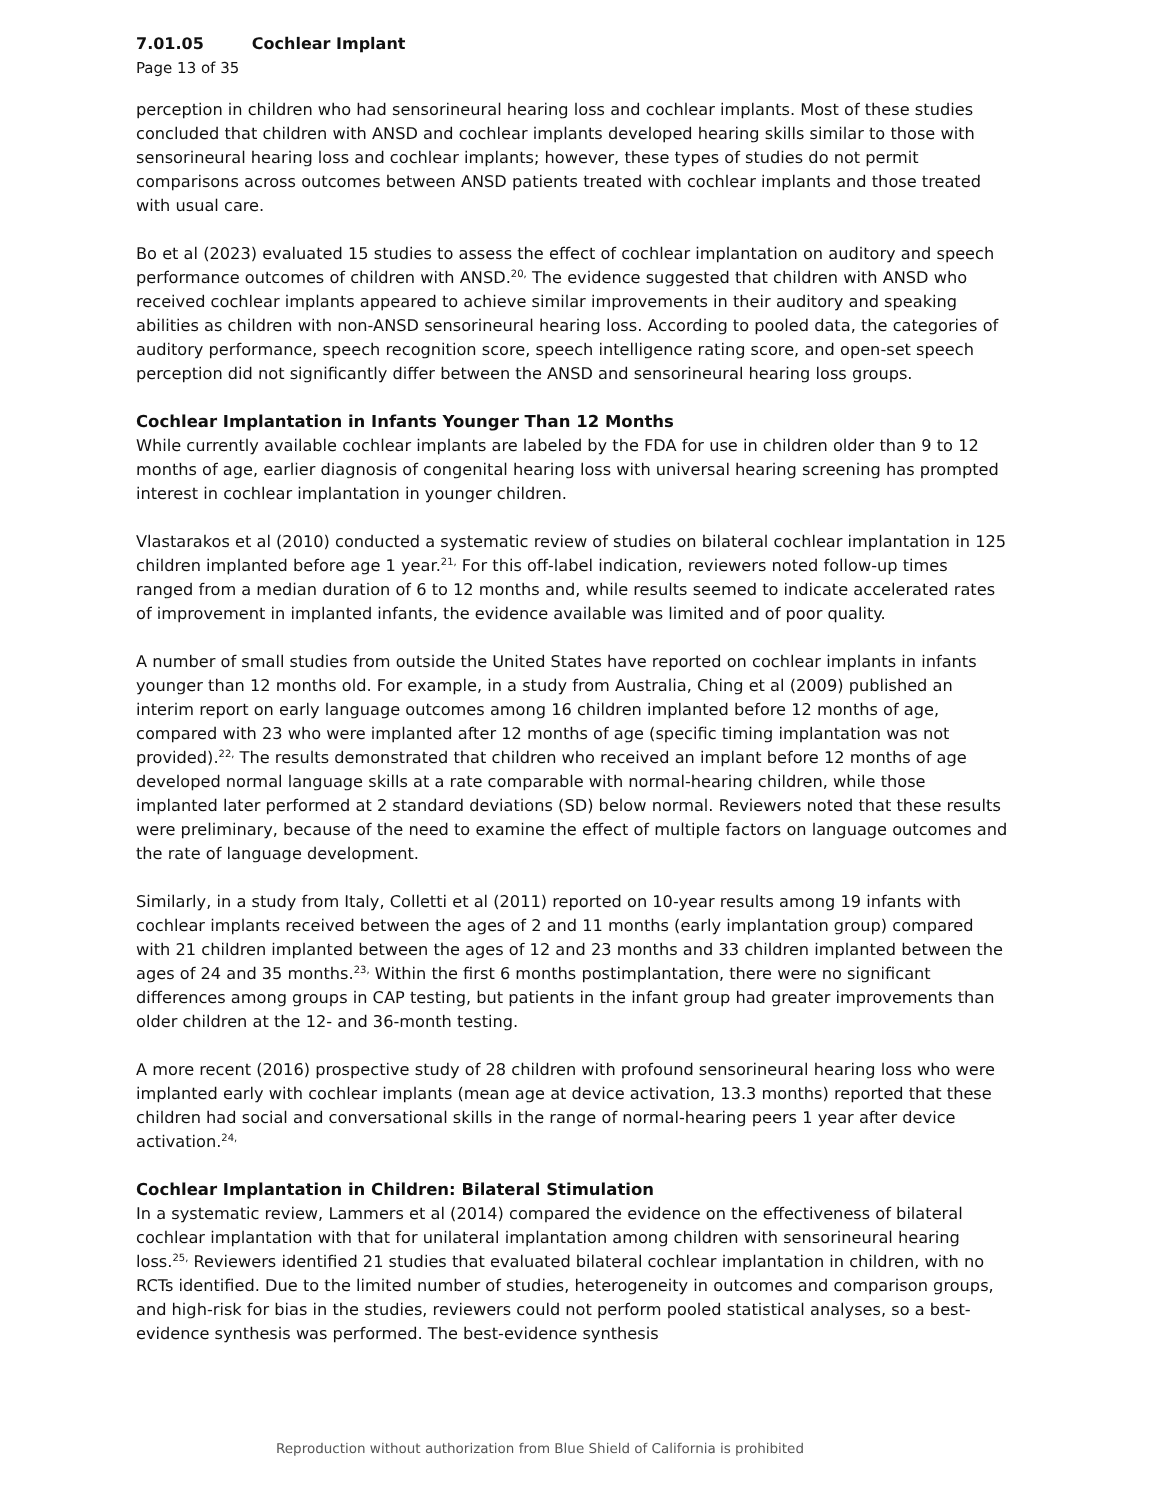7.01.05 Cochlear Implant
Page 13 of 35
perception in children who had sensorineural hearing loss and cochlear implants. Most of these studies concluded that children with ANSD and cochlear implants developed hearing skills similar to those with sensorineural hearing loss and cochlear implants; however, these types of studies do not permit comparisons across outcomes between ANSD patients treated with cochlear implants and those treated with usual care.
Bo et al (2023) evaluated 15 studies to assess the effect of cochlear implantation on auditory and speech performance outcomes of children with ANSD.<sup>20,</sup> The evidence suggested that children with ANSD who received cochlear implants appeared to achieve similar improvements in their auditory and speaking abilities as children with non-ANSD sensorineural hearing loss. According to pooled data, the categories of auditory performance, speech recognition score, speech intelligence rating score, and open-set speech perception did not significantly differ between the ANSD and sensorineural hearing loss groups.
Cochlear Implantation in Infants Younger Than 12 Months
While currently available cochlear implants are labeled by the FDA for use in children older than 9 to 12 months of age, earlier diagnosis of congenital hearing loss with universal hearing screening has prompted interest in cochlear implantation in younger children.
Vlastarakos et al (2010) conducted a systematic review of studies on bilateral cochlear implantation in 125 children implanted before age 1 year.<sup>21,</sup> For this off-label indication, reviewers noted follow-up times ranged from a median duration of 6 to 12 months and, while results seemed to indicate accelerated rates of improvement in implanted infants, the evidence available was limited and of poor quality.
A number of small studies from outside the United States have reported on cochlear implants in infants younger than 12 months old. For example, in a study from Australia, Ching et al (2009) published an interim report on early language outcomes among 16 children implanted before 12 months of age, compared with 23 who were implanted after 12 months of age (specific timing implantation was not provided).<sup>22,</sup> The results demonstrated that children who received an implant before 12 months of age developed normal language skills at a rate comparable with normal-hearing children, while those implanted later performed at 2 standard deviations (SD) below normal. Reviewers noted that these results were preliminary, because of the need to examine the effect of multiple factors on language outcomes and the rate of language development.
Similarly, in a study from Italy, Colletti et al (2011) reported on 10-year results among 19 infants with cochlear implants received between the ages of 2 and 11 months (early implantation group) compared with 21 children implanted between the ages of 12 and 23 months and 33 children implanted between the ages of 24 and 35 months.<sup>23,</sup> Within the first 6 months postimplantation, there were no significant differences among groups in CAP testing, but patients in the infant group had greater improvements than older children at the 12- and 36-month testing.
A more recent (2016) prospective study of 28 children with profound sensorineural hearing loss who were implanted early with cochlear implants (mean age at device activation, 13.3 months) reported that these children had social and conversational skills in the range of normal-hearing peers 1 year after device activation.<sup>24,</sup>
Cochlear Implantation in Children: Bilateral Stimulation
In a systematic review, Lammers et al (2014) compared the evidence on the effectiveness of bilateral cochlear implantation with that for unilateral implantation among children with sensorineural hearing loss.<sup>25,</sup> Reviewers identified 21 studies that evaluated bilateral cochlear implantation in children, with no RCTs identified. Due to the limited number of studies, heterogeneity in outcomes and comparison groups, and high-risk for bias in the studies, reviewers could not perform pooled statistical analyses, so a best-evidence synthesis was performed. The best-evidence synthesis
Reproduction without authorization from Blue Shield of California is prohibited